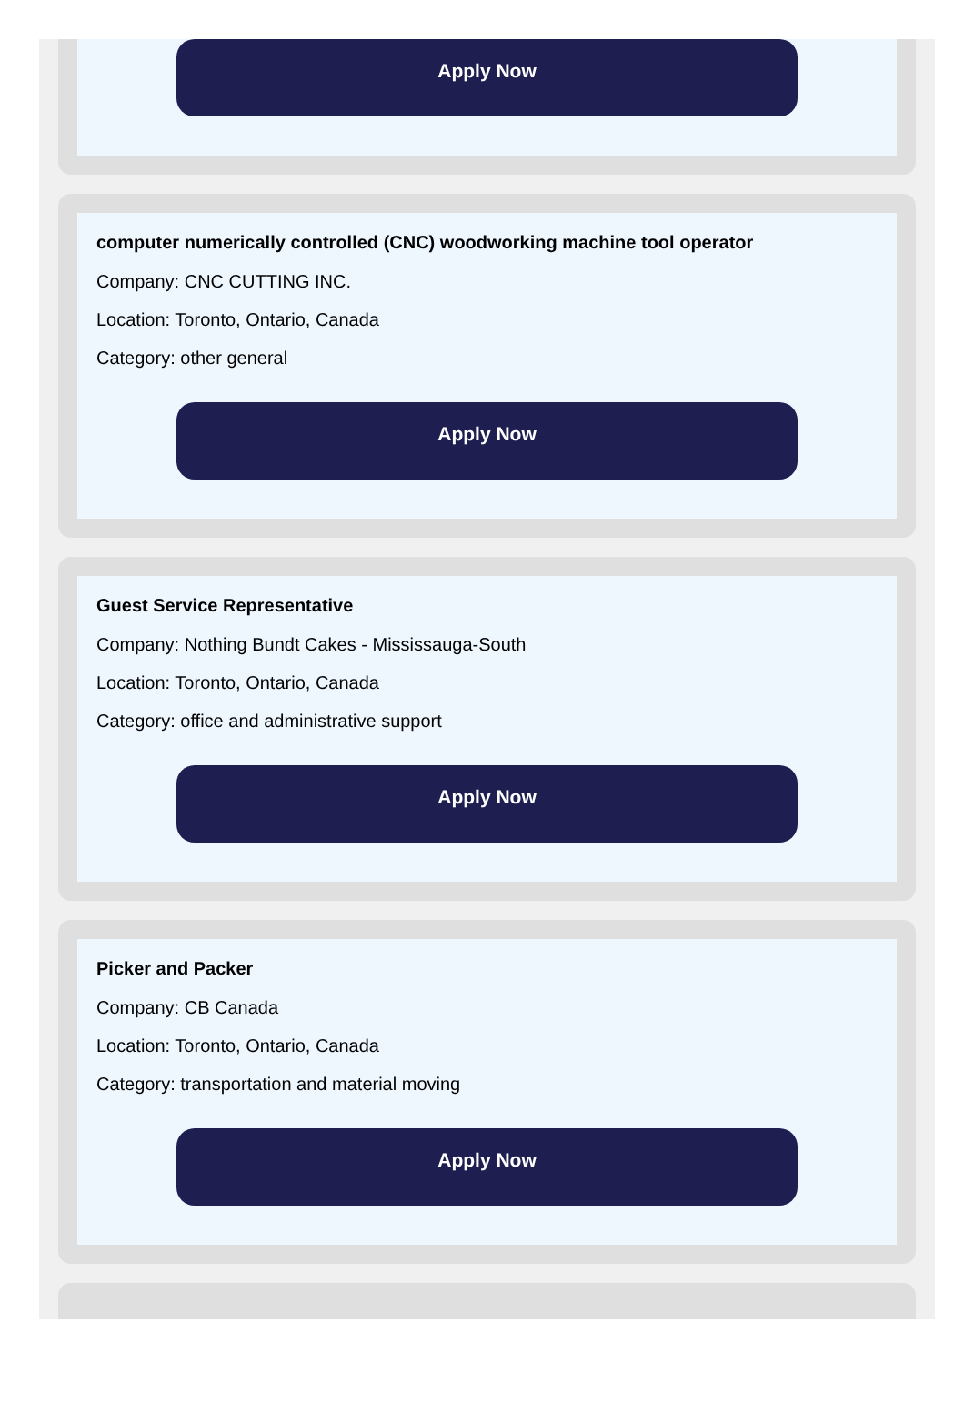Apply Now
computer numerically controlled (CNC) woodworking machine tool operator
Company: CNC CUTTING INC.
Location: Toronto, Ontario, Canada
Category: other general
Apply Now
Guest Service Representative
Company: Nothing Bundt Cakes - Mississauga-South
Location: Toronto, Ontario, Canada
Category: office and administrative support
Apply Now
Picker and Packer
Company: CB Canada
Location: Toronto, Ontario, Canada
Category: transportation and material moving
Apply Now